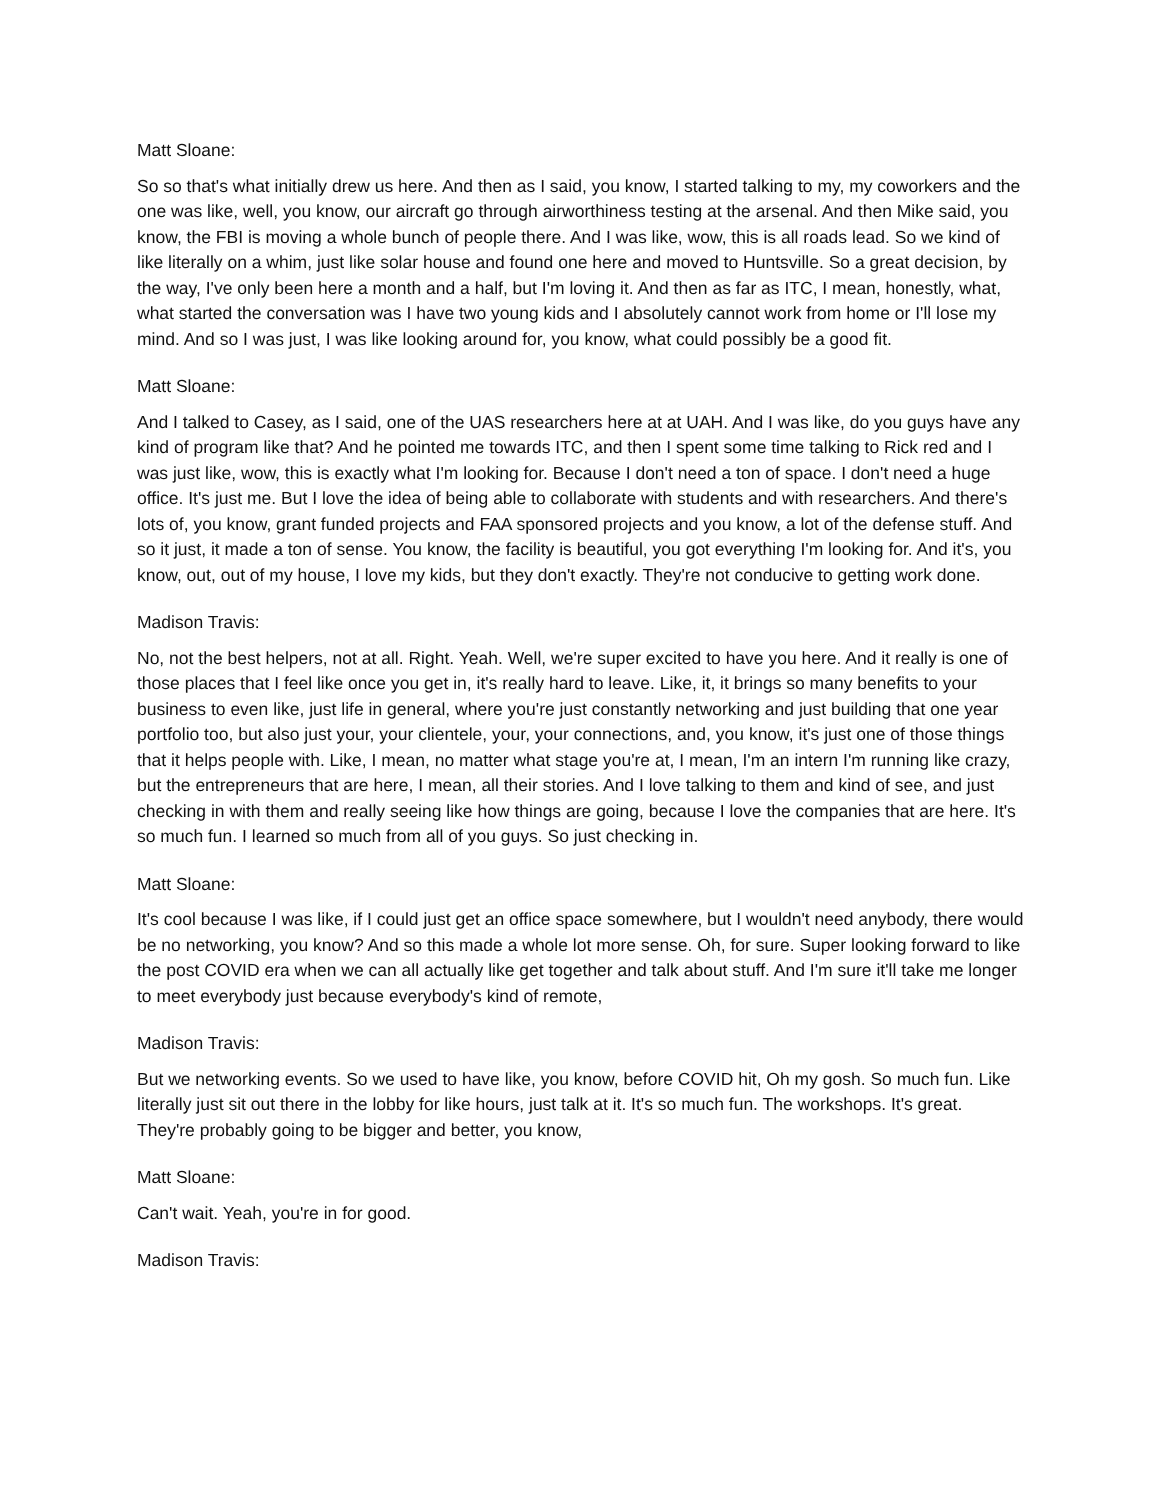Matt Sloane:
So so that's what initially drew us here. And then as I said, you know, I started talking to my, my coworkers and the one was like, well, you know, our aircraft go through airworthiness testing at the arsenal. And then Mike said, you know, the FBI is moving a whole bunch of people there. And I was like, wow, this is all roads lead. So we kind of like literally on a whim, just like solar house and found one here and moved to Huntsville. So a great decision, by the way, I've only been here a month and a half, but I'm loving it. And then as far as ITC, I mean, honestly, what, what started the conversation was I have two young kids and I absolutely cannot work from home or I'll lose my mind. And so I was just, I was like looking around for, you know, what could possibly be a good fit.
Matt Sloane:
And I talked to Casey, as I said, one of the UAS researchers here at at UAH. And I was like, do you guys have any kind of program like that? And he pointed me towards ITC, and then I spent some time talking to Rick red and I was just like, wow, this is exactly what I'm looking for. Because I don't need a ton of space. I don't need a huge office. It's just me. But I love the idea of being able to collaborate with students and with researchers. And there's lots of, you know, grant funded projects and FAA sponsored projects and you know, a lot of the defense stuff. And so it just, it made a ton of sense. You know, the facility is beautiful, you got everything I'm looking for. And it's, you know, out, out of my house, I love my kids, but they don't exactly. They're not conducive to getting work done.
Madison Travis:
No, not the best helpers, not at all. Right. Yeah. Well, we're super excited to have you here. And it really is one of those places that I feel like once you get in, it's really hard to leave. Like, it, it brings so many benefits to your business to even like, just life in general, where you're just constantly networking and just building that one year portfolio too, but also just your, your clientele, your, your connections, and, you know, it's just one of those things that it helps people with. Like, I mean, no matter what stage you're at, I mean, I'm an intern I'm running like crazy, but the entrepreneurs that are here, I mean, all their stories. And I love talking to them and kind of see, and just checking in with them and really seeing like how things are going, because I love the companies that are here. It's so much fun. I learned so much from all of you guys. So just checking in.
Matt Sloane:
It's cool because I was like, if I could just get an office space somewhere, but I wouldn't need anybody, there would be no networking, you know? And so this made a whole lot more sense. Oh, for sure. Super looking forward to like the post COVID era when we can all actually like get together and talk about stuff. And I'm sure it'll take me longer to meet everybody just because everybody's kind of remote,
Madison Travis:
But we networking events. So we used to have like, you know, before COVID hit, Oh my gosh. So much fun. Like literally just sit out there in the lobby for like hours, just talk at it. It's so much fun. The workshops. It's great. They're probably going to be bigger and better, you know,
Matt Sloane:
Can't wait. Yeah, you're in for good.
Madison Travis: